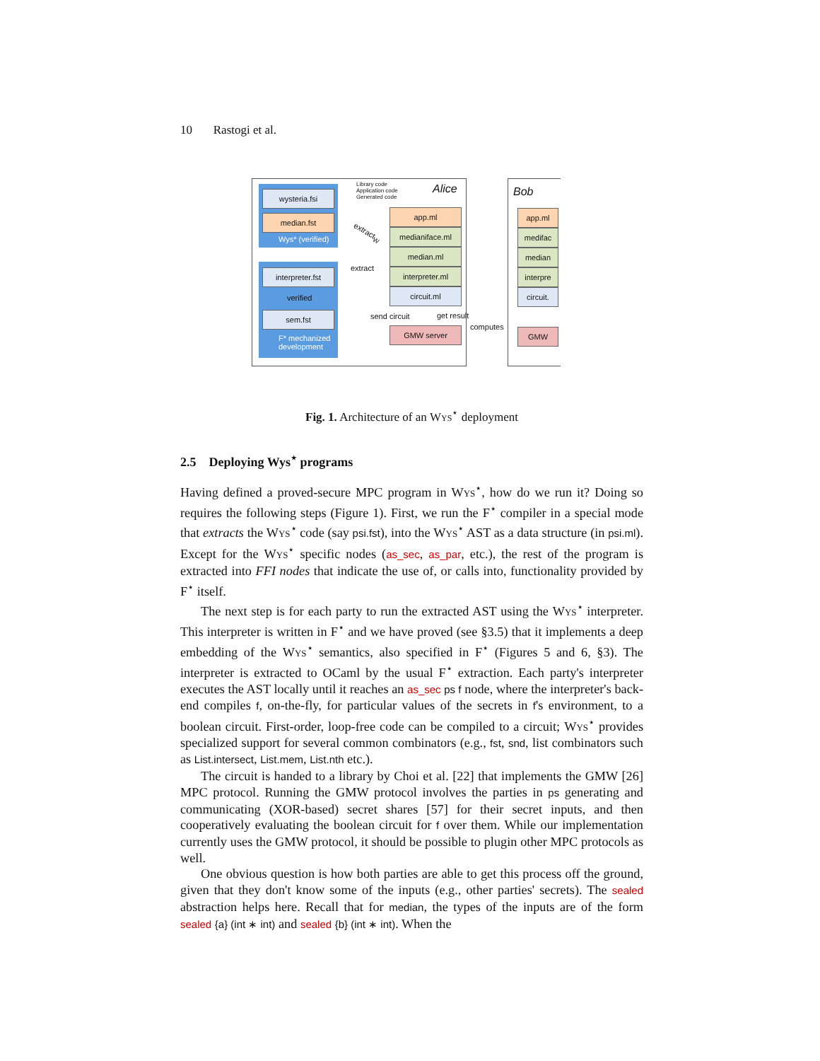10 Rastogi et al.
wysteria.fsi
median.fst
Wys* (verified)
interpreter.fst
verified
sem.fst
F* mechanized
development
Library code
Application code
Generated code
Alice Bob
extract<sub>W</sub>
extract
app.ml
medianiface.ml
median.ml
interpreter.ml
circuit.ml
send circuit get result
computes
GMW server
app.ml
medifac
median
interpre
circuit.
GMW
Fig. 1. Architecture of an Wys<sup>⋆</sup> deployment
2.5 Deploying Wys<sup>⋆</sup> programs
Having defined a proved-secure MPC program in Wys<sup>⋆</sup>, how do we run it? Doing so requires the following steps (Figure 1). First, we run the F<sup>⋆</sup> compiler in a special mode that extracts the Wys<sup>⋆</sup> code (say psi.fst), into the Wys<sup>⋆</sup> AST as a data structure (in psi.ml). Except for the Wys<sup>⋆</sup> specific nodes (as_sec, as_par, etc.), the rest of the program is extracted into FFI nodes that indicate the use of, or calls into, functionality provided by F<sup>⋆</sup> itself.
The next step is for each party to run the extracted AST using the Wys<sup>⋆</sup> interpreter. This interpreter is written in F<sup>⋆</sup> and we have proved (see §3.5) that it implements a deep embedding of the Wys<sup>⋆</sup> semantics, also specified in F<sup>⋆</sup> (Figures 5 and 6, §3). The interpreter is extracted to OCaml by the usual F<sup>⋆</sup> extraction. Each party's interpreter executes the AST locally until it reaches an as_sec ps f node, where the interpreter's back-end compiles f, on-the-fly, for particular values of the secrets in f's environment, to a boolean circuit. First-order, loop-free code can be compiled to a circuit; Wys<sup>⋆</sup> provides specialized support for several common combinators (e.g., fst, snd, list combinators such as List.intersect, List.mem, List.nth etc.).
The circuit is handed to a library by Choi et al. [22] that implements the GMW [26] MPC protocol. Running the GMW protocol involves the parties in ps generating and communicating (XOR-based) secret shares [57] for their secret inputs, and then cooperatively evaluating the boolean circuit for f over them. While our implementation currently uses the GMW protocol, it should be possible to plugin other MPC protocols as well.
One obvious question is how both parties are able to get this process off the ground, given that they don't know some of the inputs (e.g., other parties' secrets). The sealed abstraction helps here. Recall that for median, the types of the inputs are of the form sealed {a} (int ∗ int) and sealed {b} (int ∗ int). When the